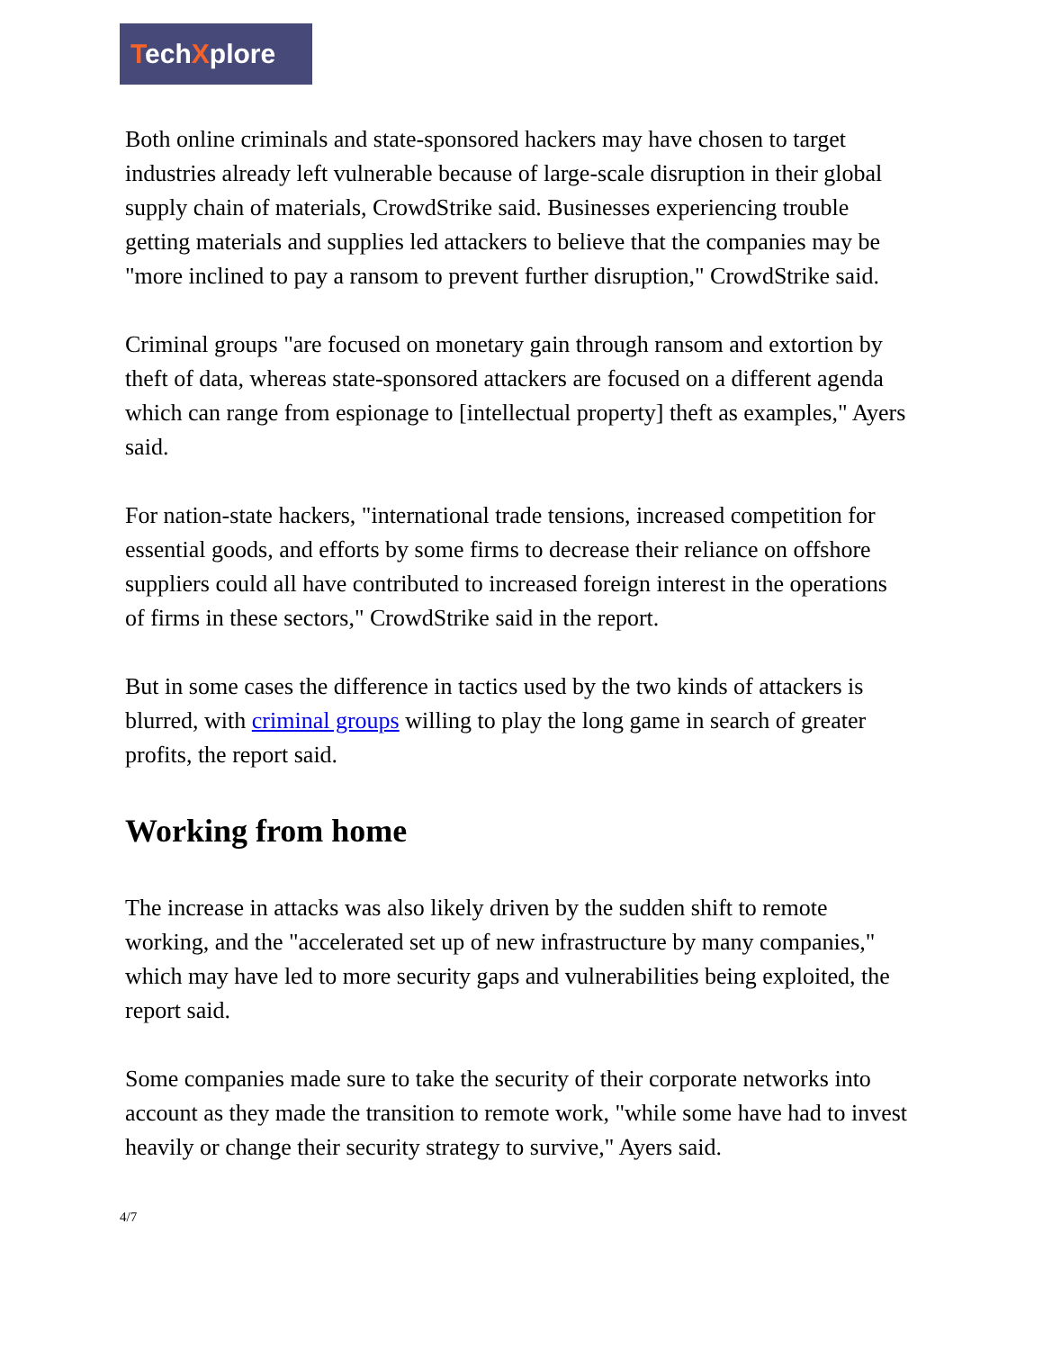TechXplore
Both online criminals and state-sponsored hackers may have chosen to target industries already left vulnerable because of large-scale disruption in their global supply chain of materials, CrowdStrike said. Businesses experiencing trouble getting materials and supplies led attackers to believe that the companies may be "more inclined to pay a ransom to prevent further disruption," CrowdStrike said.
Criminal groups "are focused on monetary gain through ransom and extortion by theft of data, whereas state-sponsored attackers are focused on a different agenda which can range from espionage to [intellectual property] theft as examples," Ayers said.
For nation-state hackers, "international trade tensions, increased competition for essential goods, and efforts by some firms to decrease their reliance on offshore suppliers could all have contributed to increased foreign interest in the operations of firms in these sectors," CrowdStrike said in the report.
But in some cases the difference in tactics used by the two kinds of attackers is blurred, with criminal groups willing to play the long game in search of greater profits, the report said.
Working from home
The increase in attacks was also likely driven by the sudden shift to remote working, and the "accelerated set up of new infrastructure by many companies," which may have led to more security gaps and vulnerabilities being exploited, the report said.
Some companies made sure to take the security of their corporate networks into account as they made the transition to remote work, "while some have had to invest heavily or change their security strategy to survive," Ayers said.
4/7